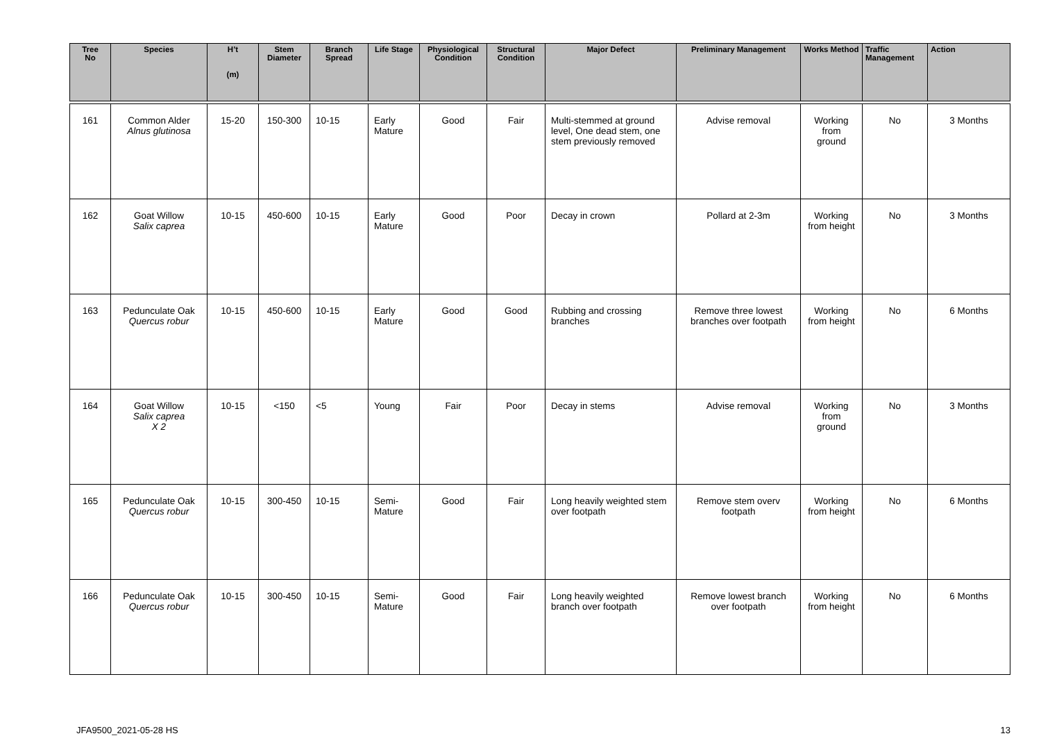| Tree No | Species | H’t (m) | Stem Diameter | Branch Spread | Life Stage | Physiological Condition | Structural Condition | Major Defect | Preliminary Management | Works Method | Traffic Management | Action |
| --- | --- | --- | --- | --- | --- | --- | --- | --- | --- | --- | --- | --- |
| 161 | Common Alder Alnus glutinosa | 15-20 | 150-300 | 10-15 | Early Mature | Good | Fair | Multi-stemmed at ground level, One dead stem, one stem previously removed | Advise removal | Working from ground | No | 3 Months |
| 162 | Goat Willow Salix caprea | 10-15 | 450-600 | 10-15 | Early Mature | Good | Poor | Decay in crown | Pollard at 2-3m | Working from height | No | 3 Months |
| 163 | Pedunculate Oak Quercus robur | 10-15 | 450-600 | 10-15 | Early Mature | Good | Good | Rubbing and crossing branches | Remove three lowest branches over footpath | Working from height | No | 6 Months |
| 164 | Goat Willow Salix caprea X 2 | 10-15 | <150 | <5 | Young | Fair | Poor | Decay in stems | Advise removal | Working from ground | No | 3 Months |
| 165 | Pedunculate Oak Quercus robur | 10-15 | 300-450 | 10-15 | Semi-Mature | Good | Fair | Long heavily weighted stem over footpath | Remove stem overv footpath | Working from height | No | 6 Months |
| 166 | Pedunculate Oak Quercus robur | 10-15 | 300-450 | 10-15 | Semi-Mature | Good | Fair | Long heavily weighted branch over footpath | Remove lowest branch over footpath | Working from height | No | 6 Months |
JFA9500_2021-05-28 HS 13